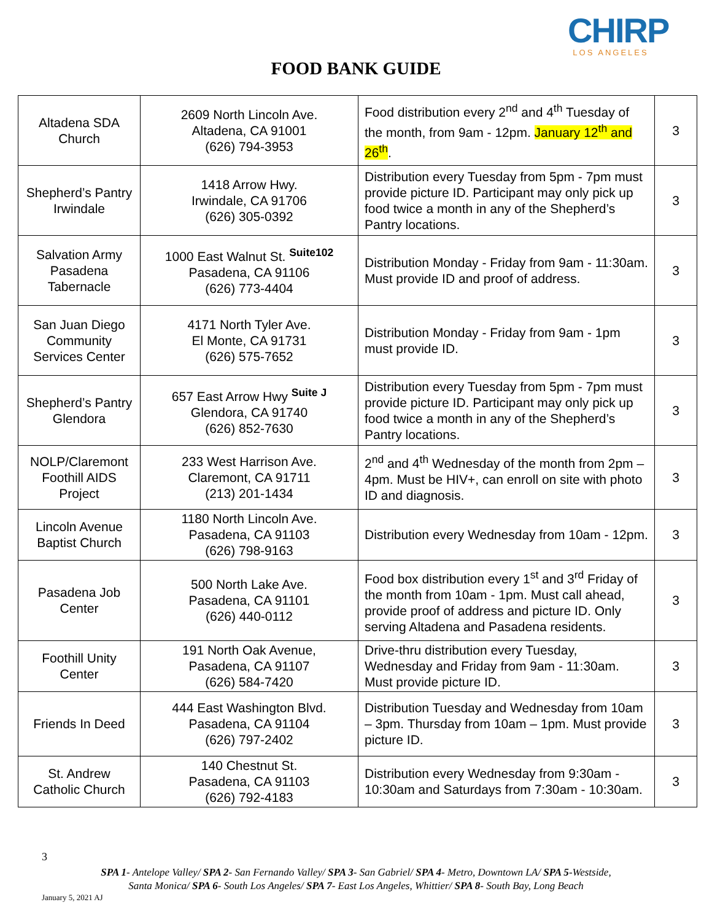CHIRP
LOS ANGELES
FOOD BANK GUIDE
| Altadena SDA Church | 2609 North Lincoln Ave. Altadena, CA 91001 (626) 794-3953 | Food distribution every 2<sup>nd</sup> and 4<sup>th</sup> Tuesday of the month, from 9am - 12pm. January 12<sup>th</sup> and 26<sup>th</sup> . | 3 |
| Shepherd’s Pantry Irwindale | 1418 Arrow Hwy. Irwindale, CA 91706 (626) 305-0392 | Distribution every Tuesday from 5pm - 7pm must provide picture ID. Participant may only pick up food twice a month in any of the Shepherd’s Pantry locations. | 3 |
| Salvation Army Pasadena Tabernacle | 1000 East Walnut St. <sup>Suite102</sup> Pasadena, CA 91106 (626) 773-4404 | Distribution Monday - Friday from 9am - 11:30am. Must provide ID and proof of address. | 3 |
| San Juan Diego Community Services Center | 4171 North Tyler Ave. El Monte, CA 91731 (626) 575-7652 | Distribution Monday - Friday from 9am - 1pm must provide ID. | 3 |
| Shepherd’s Pantry Glendora | 657 East Arrow Hwy <sup>Suite J</sup> Glendora, CA 91740 (626) 852-7630 | Distribution every Tuesday from 5pm - 7pm must provide picture ID. Participant may only pick up food twice a month in any of the Shepherd’s Pantry locations. | 3 |
| NOLP/Claremont Foothill AIDS Project | 233 West Harrison Ave. Claremont, CA 91711 (213) 201-1434 | 2<sup>nd</sup> and 4<sup>th</sup> Wednesday of the month from 2pm – 4pm. Must be HIV+, can enroll on site with photo ID and diagnosis. | 3 |
| Lincoln Avenue Baptist Church | 1180 North Lincoln Ave. Pasadena, CA 91103 (626) 798-9163 | Distribution every Wednesday from 10am - 12pm. | 3 |
| Pasadena Job Center | 500 North Lake Ave. Pasadena, CA 91101 (626) 440-0112 | Food box distribution every 1<sup>st</sup> and 3<sup>rd</sup> Friday of the month from 10am - 1pm. Must call ahead, provide proof of address and picture ID. Only serving Altadena and Pasadena residents. | 3 |
| Foothill Unity Center | 191 North Oak Avenue, Pasadena, CA 91107 (626) 584-7420 | Drive-thru distribution every Tuesday, Wednesday and Friday from 9am - 11:30am. Must provide picture ID. | 3 |
| Friends In Deed | 444 East Washington Blvd. Pasadena, CA 91104 (626) 797-2402 | Distribution Tuesday and Wednesday from 10am – 3pm. Thursday from 10am – 1pm. Must provide picture ID. | 3 |
| St. Andrew Catholic Church | 140 Chestnut St. Pasadena, CA 91103 (626) 792-4183 | Distribution every Wednesday from 9:30am - 10:30am and Saturdays from 7:30am - 10:30am. | 3 |
3
SPA 1- Antelope Valley/ SPA 2- San Fernando Valley/ SPA 3- San Gabriel/ SPA 4- Metro, Downtown LA/ SPA 5-Westside,
Santa Monica/ SPA 6- South Los Angeles/ SPA 7- East Los Angeles, Whittier/ SPA 8- South Bay, Long Beach
January 5, 2021 AJ